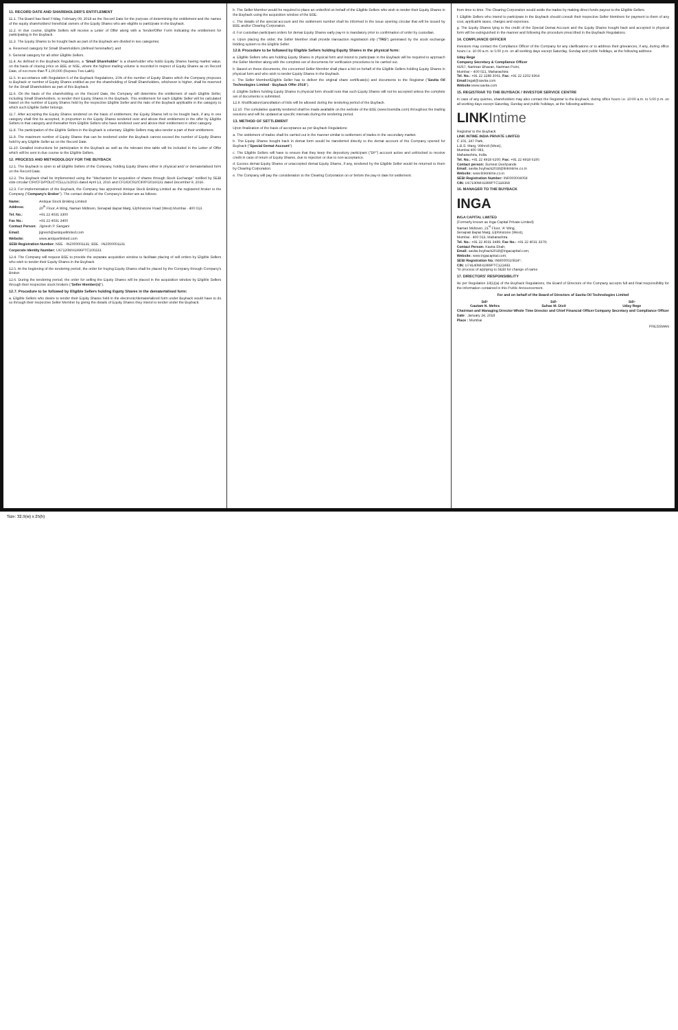11. RECORD DATE AND SHAREHOLDER'S ENTITLEMENT
11.1. The Board has fixed Friday, February 09, 2018 as the Record Date for the purpose of determining the entitlement and the names of the equity shareholders/ beneficial owners of the Equity Shares who are eligible to participate in the Buyback.
11.2. In due course, Eligible Sellers will receive a Letter of Offer along with a Tender/Offer Form indicating the entitlement for participating in the Buyback.
11.3. The Equity Shares to be bought back as part of the Buyback are divided in two categories:
a. Reserved category for Small Shareholders (defined hereinafter); and
b. General category for all other Eligible Sellers.
11.4. As defined in the Buyback Regulations, a "Small Shareholder" is a shareholder who holds Equity Shares having market value, on the basis of closing price on BSE or NSE, where the highest trading volume is recorded in respect of Equity Shares as on Record Date, of not more than ₹ 2,00,000 (Rupees Two Lakh).
11.5. In accordance with Regulation 6 of the Buyback Regulations, 15% of the number of Equity Shares which the Company proposes to Buyback or number of Equity Shares entitled as per the shareholding of Small Shareholders, whichever is higher, shall be reserved for the Small Shareholders as part of this Buyback.
11.6. On the basis of the shareholding on the Record Date, the Company will determine the entitlement of each Eligible Seller, including Small Shareholders, to tender their Equity Shares in the Buyback. This entitlement for each Eligible Seller will be calculated based on the number of Equity Shares held by the respective Eligible Seller and the ratio of the Buyback applicable in the category to which such Eligible Seller belongs.
11.7. After accepting the Equity Shares tendered on the basis of entitlement, the Equity Shares left to be bought back, if any in one category shall first be accepted, in proportion to the Equity Shares tendered over and above their entitlement in the offer by Eligible Sellers in that category and thereafter from Eligible Sellers who have tendered over and above their entitlement in other category.
11.8. The participation of the Eligible Sellers in the Buyback is voluntary. Eligible Sellers may also tender a part of their entitlement.
11.9. The maximum number of Equity Shares that can be tendered under the Buyback cannot exceed the number of Equity Shares held by any Eligible Seller as on the Record Date.
11.10. Detailed instructions for participation in the Buyback as well as the relevant time table will be included in the Letter of Offer which will be sent in due course to the Eligible Sellers.
12. PROCESS AND METHODOLOGY FOR THE BUYBACK
12.1. The Buyback is open to all Eligible Sellers of the Company, holding Equity Shares either in physical and/ or dematerialised form on the Record Date.
12.2. The Buyback shall be implemented using the "Mechanism for acquisition of shares through Stock Exchange" notified by SEBI vide circular CIR/CFD/POLICYCELL/1/2015 dated April 13, 2015 and CFD/DCR2/CIR/P/2016/131 dated December 9, 2016.
12.3. For implementation of the Buyback, the Company has appointed Antique Stock Broking Limited as the registered broker to the Company ("Company's Broker"). The contact details of the Company's Broker are as follows:
| Name: | Antique Stock Broking Limited |
| Address: | 20<sup>th</sup> Floor, A Wing, Naman Midtown, Senapati Bapat Marg, Elphinstone Road (West) Mumbai - 400 013. |
| Tel. No.: | +91 22 4031 3300 |
| Fax No.: | +91 22 4031 3400 |
| Contact Person: | Jignesh P. Sangani |
| Email: | jignesh@antiquelimited.com |
| Website: | www.antiquelimited.com |
SEBI Registration Number: NSE - INZ000001131; BSE - INZ000001131
Corporate Identity Number: U67120MH1996PTC100233.
12.4. The Company will request BSE to provide the separate acquisition window to facilitate placing of sell orders by Eligible Sellers who wish to tender their Equity Shares in the Buyback.
12.5. At the beginning of the tendering period, the order for buying Equity Shares shall be placed by the Company through Company's Broker.
12.6. During the tendering period, the order for selling the Equity Shares will be placed in the acquisition window by Eligible Sellers through their respective stock brokers ("Seller Member(s)").
12.7. Procedure to be followed by Eligible Sellers holding Equity Shares in the dematerialised form:
a. Eligible Sellers who desire to tender their Equity Shares held in the electronic/dematerialized form under Buyback would have to do so through their respective Seller Member by giving the details of Equity Shares they intend to tender under the Buyback.
b. The Seller Member would be required to place an order/bid on behalf of the Eligible Sellers who wish to tender their Equity Shares in the Buyback using the acquisition window of the BSE.
c. The details of the special account and the settlement number shall be informed in the issue opening circular that will be issued by BSE and/or Clearing Corporation.
d. For custodian participant orders for demat Equity Shares early pay-in is mandatory prior to confirmation of order by custodian.
e. Upon placing the order, the Seller Member shall provide transaction registration slip ("TRS") generated by the stock exchange bidding system to the Eligible Seller.
12.8. Procedure to be followed by Eligible Sellers holding Equity Shares in the physical form:
a. Eligible Sellers who are holding Equity Shares in physical form and intend to participate in the Buyback will be required to approach the Seller Member along with the complete set of documents for verification procedures to be carried out.
b. Based on these documents, the concerned Seller Member shall place a bid on behalf of the Eligible Sellers holding Equity Shares in physical form and who wish to tender Equity Shares in the Buyback.
c. The Seller Member/Eligible Seller has to deliver the original share certificate(s) and documents to the Registrar ("Savita Oil Technologies Limited - Buyback Offer 2018").
d. Eligible Sellers holding Equity Shares in physical form should note that such Equity Shares will not be accepted unless the complete set of documents is submitted.
12.9. Modification/cancellation of bids will be allowed during the tendering period of the Buyback.
12.10. The cumulative quantity tendered shall be made available on the website of the BSE (www.bseindia.com) throughout the trading sessions and will be updated at specific intervals during the tendering period.
13. METHOD OF SETTLEMENT
Upon finalization of the basis of acceptance as per Buyback Regulations:
a. The settlement of trades shall be carried out in the manner similar to settlement of trades in the secondary market.
b. The Equity Shares bought back in demat form would be transferred directly to the demat account of the Company opened for Buyback ("Special Demat Account").
c. The Eligible Sellers will have to ensure that they keep the depository participant ("DP") account active and unblocked to receive credit in case of return of Equity Shares, due to rejection or due to non-acceptance.
d. Excess demat Equity Shares or unaccepted demat Equity Shares, if any, tendered by the Eligible Seller would be returned to them by Clearing Corporation.
e. The Company will pay the consideration to the Clearing Corporation on or before the pay-in date for settlement.
from time to time. The Clearing Corporation would settle the trades by making direct funds payout to the Eligible Sellers.
f. Eligible Sellers who intend to participate in the Buyback should consult their respective Seller Members for payment to them of any cost, applicable taxes, charges and expenses.
g. The Equity Shares lying to the credit of the Special Demat Account and the Equity Shares bought back and accepted in physical form will be extinguished in the manner and following the procedure prescribed in the Buyback Regulations.
14. COMPLIANCE OFFICER
Investors may contact the Compliance Officer of the Company for any clarifications or to address their grievances, if any, during office hours i.e. 10:00 a.m. to 5:00 p.m. on all working days except Saturday, Sunday and public holidays, at the following address:
Uday Rege
Company Secretary & Compliance Officer
66/67, Nariman Bhavan, Nariman Point,
Mumbai – 400 021, Maharashtra
Tel. No.: +91 22 2288 3061; Fax: +91 22 2202 9364
Email: legal@savita.com
Website: www.savita.com
15. REGISTRAR TO THE BUYBACK / INVESTOR SERVICE CENTRE
In case of any queries, shareholders may also contact the Registrar to the Buyback, during office hours i.e. 10:00 a.m. to 5:00 p.m. on all working days except Saturday, Sunday and public holidays, at the following address:
LINKIntime
Registrar to the Buyback
LINK INTIME INDIA PRIVATE LIMITED
C 101, 247 Park,
L.B.S. Marg, Vikhroli (West),
Mumbai 400 083,
Maharashtra, India.
Tel. No.: +91 22 4918 6200; Fax: +91 22 4918 6195
Contact person: Sumeet Deshpande
Email: savita.buyback2018@linkintime.co.in
Website: www.linkintime.co.in
SEBI Registration Number: INR000004058
CIN: U67190MH1999PTC118368
16. MANAGER TO THE BUYBACK
INGA
INGA CAPITAL LIMITED
(Formerly known as Inga Capital Private Limited)
Naman Midtown, 21<sup>st</sup> Floor, 'A' Wing,
Senapati Bapat Marg, Elphinstone (West),
Mumbai - 400 013, Maharashtra.
Tel. No.: +91 22 4031 3489, Fax No.: +91 22 4031 3379;
Contact Person: Kavita Shah;
Email: savita.buyback2018@ingacapital.com;
Website: www.ingacapital.com;
SEBI Registration No: INM000010924*;
CIN: U74140MH1999PTC122493.
*In process of applying to SEBI for change of name
17. DIRECTORS' RESPONSIBILITY
As per Regulation 19(1)(a) of the Buyback Regulations, the Board of Directors of the Company accepts full and final responsibility for the information contained in this Public Announcement.
For and on behalf of the Board of Directors of Savita Oil Technologies Limited
Sd/-
Gautam N. Mehra
Chairman and Managing Director
Sd/-
Suhas M. Dixit
Whole Time Director and Chief Financial Officer
Sd/-
Uday Rege
Company Secretary and Compliance Officer
Date : January 24, 2018
Place : Mumbai
PRESSMAN
Size: 32.9(w) x 25(h)